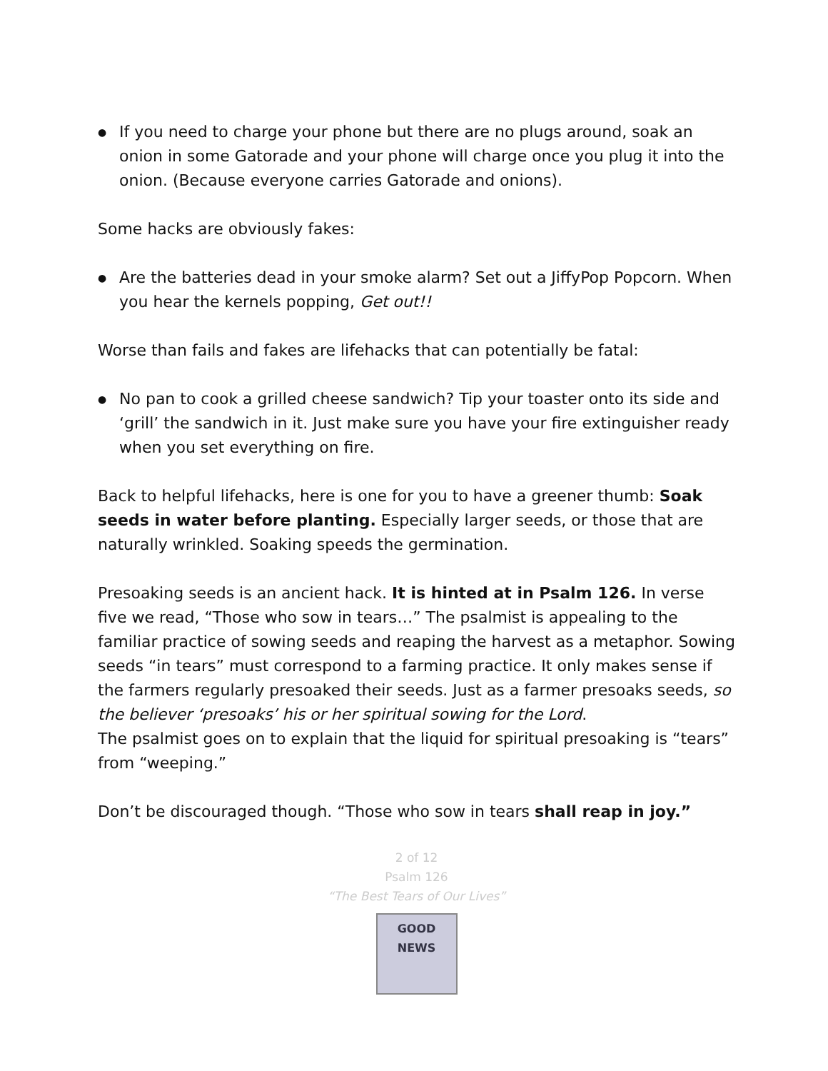● If you need to charge your phone but there are no plugs around, soak an onion in some Gatorade and your phone will charge once you plug it into the onion. (Because everyone carries Gatorade and onions).
Some hacks are obviously fakes:
● Are the batteries dead in your smoke alarm? Set out a JiffyPop Popcorn. When you hear the kernels popping, Get out!!
Worse than fails and fakes are lifehacks that can potentially be fatal:
● No pan to cook a grilled cheese sandwich? Tip your toaster onto its side and ‘grill’ the sandwich in it. Just make sure you have your fire extinguisher ready when you set everything on fire.
Back to helpful lifehacks, here is one for you to have a greener thumb: Soak seeds in water before planting. Especially larger seeds, or those that are naturally wrinkled. Soaking speeds the germination.
Presoaking seeds is an ancient hack. It is hinted at in Psalm 126. In verse five we read, “Those who sow in tears…” The psalmist is appealing to the familiar practice of sowing seeds and reaping the harvest as a metaphor. Sowing seeds “in tears” must correspond to a farming practice. It only makes sense if the farmers regularly presoaked their seeds. Just as a farmer presoaks seeds, so the believer ‘presoaks’ his or her spiritual sowing for the Lord.
The psalmist goes on to explain that the liquid for spiritual presoaking is “tears” from “weeping.”
Don’t be discouraged though. “Those who sow in tears shall reap in joy.”
2 of 12
Psalm 126
“The Best Tears of Our Lives”
GOOD NEWS